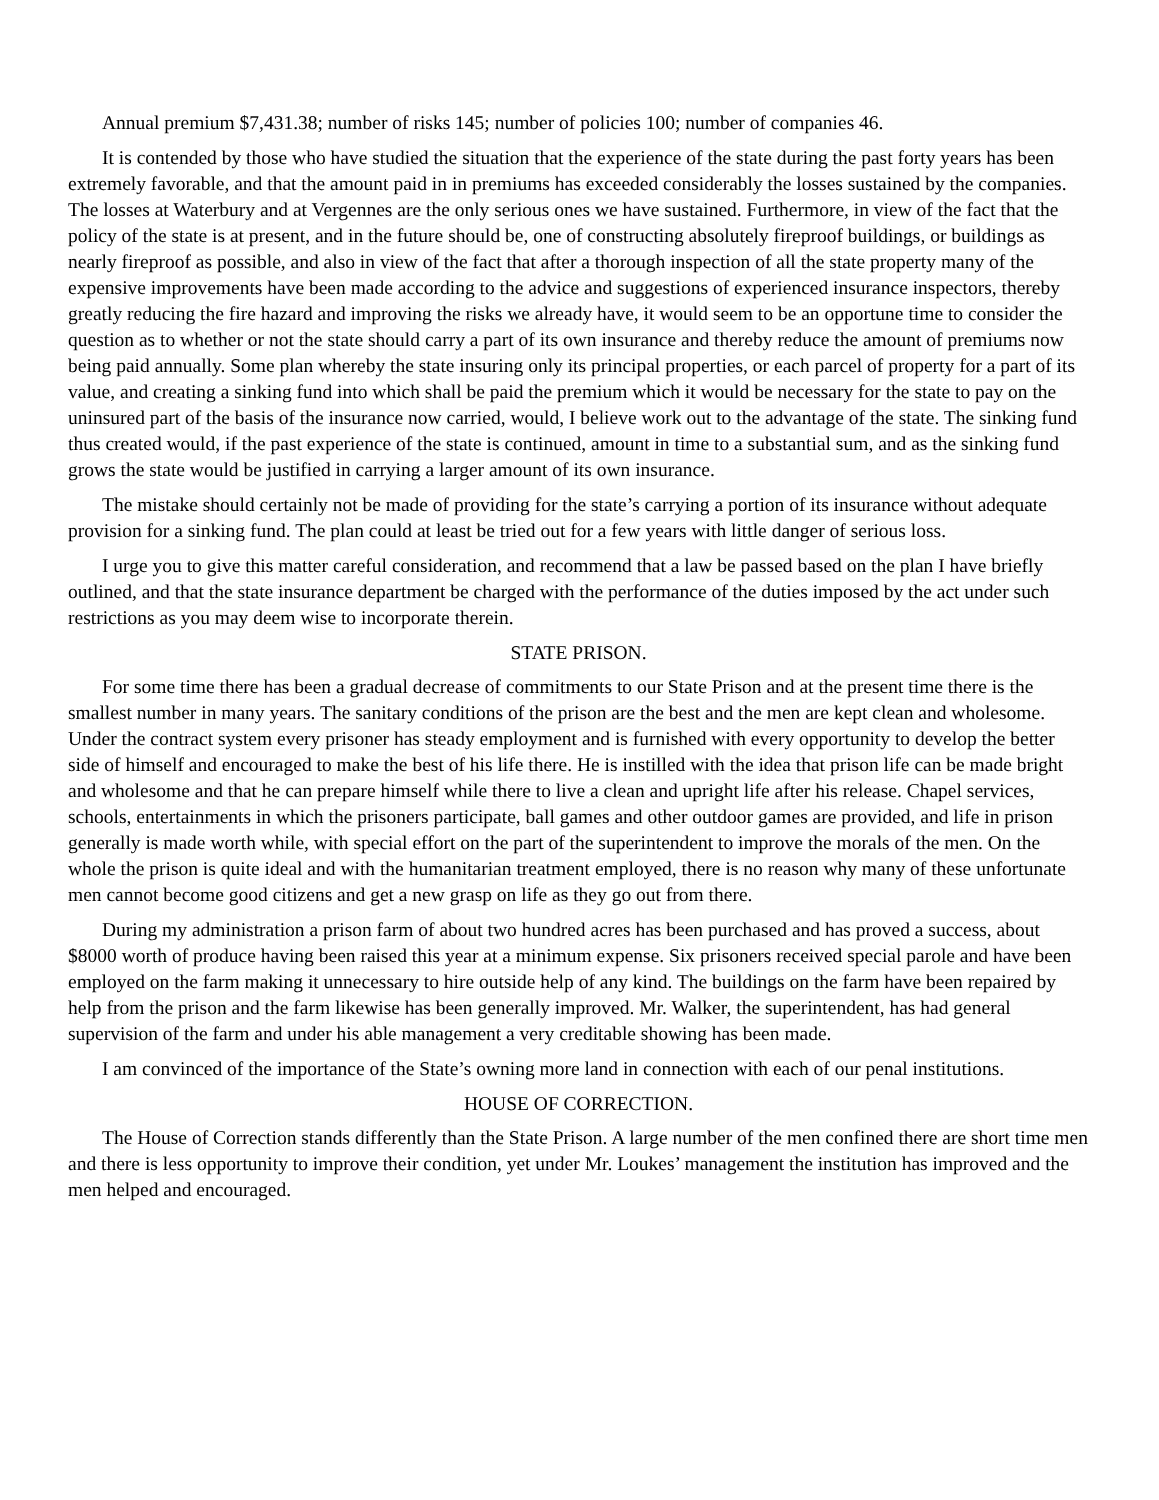Annual premium $7,431.38; number of risks 145; number of policies 100; number of companies 46.
It is contended by those who have studied the situation that the experience of the state during the past forty years has been extremely favorable, and that the amount paid in in premiums has exceeded considerably the losses sustained by the companies. The losses at Waterbury and at Vergennes are the only serious ones we have sustained. Furthermore, in view of the fact that the policy of the state is at present, and in the future should be, one of constructing absolutely fireproof buildings, or buildings as nearly fireproof as possible, and also in view of the fact that after a thorough inspection of all the state property many of the expensive improvements have been made according to the advice and suggestions of experienced insurance inspectors, thereby greatly reducing the fire hazard and improving the risks we already have, it would seem to be an opportune time to consider the question as to whether or not the state should carry a part of its own insurance and thereby reduce the amount of premiums now being paid annually. Some plan whereby the state insuring only its principal properties, or each parcel of property for a part of its value, and creating a sinking fund into which shall be paid the premium which it would be necessary for the state to pay on the uninsured part of the basis of the insurance now carried, would, I believe work out to the advantage of the state. The sinking fund thus created would, if the past experience of the state is continued, amount in time to a substantial sum, and as the sinking fund grows the state would be justified in carrying a larger amount of its own insurance.
The mistake should certainly not be made of providing for the state’s carrying a portion of its insurance without adequate provision for a sinking fund. The plan could at least be tried out for a few years with little danger of serious loss.
I urge you to give this matter careful consideration, and recommend that a law be passed based on the plan I have briefly outlined, and that the state insurance department be charged with the performance of the duties imposed by the act under such restrictions as you may deem wise to incorporate therein.
STATE PRISON.
For some time there has been a gradual decrease of commitments to our State Prison and at the present time there is the smallest number in many years. The sanitary conditions of the prison are the best and the men are kept clean and wholesome. Under the contract system every prisoner has steady employment and is furnished with every opportunity to develop the better side of himself and encouraged to make the best of his life there. He is instilled with the idea that prison life can be made bright and wholesome and that he can prepare himself while there to live a clean and upright life after his release. Chapel services, schools, entertainments in which the prisoners participate, ball games and other outdoor games are provided, and life in prison generally is made worth while, with special effort on the part of the superintendent to improve the morals of the men. On the whole the prison is quite ideal and with the humanitarian treatment employed, there is no reason why many of these unfortunate men cannot become good citizens and get a new grasp on life as they go out from there.
During my administration a prison farm of about two hundred acres has been purchased and has proved a success, about $8000 worth of produce having been raised this year at a minimum expense. Six prisoners received special parole and have been employed on the farm making it unnecessary to hire outside help of any kind. The buildings on the farm have been repaired by help from the prison and the farm likewise has been generally improved. Mr. Walker, the superintendent, has had general supervision of the farm and under his able management a very creditable showing has been made.
I am convinced of the importance of the State’s owning more land in connection with each of our penal institutions.
HOUSE OF CORRECTION.
The House of Correction stands differently than the State Prison. A large number of the men confined there are short time men and there is less opportunity to improve their condition, yet under Mr. Loukes’ management the institution has improved and the men helped and encouraged.